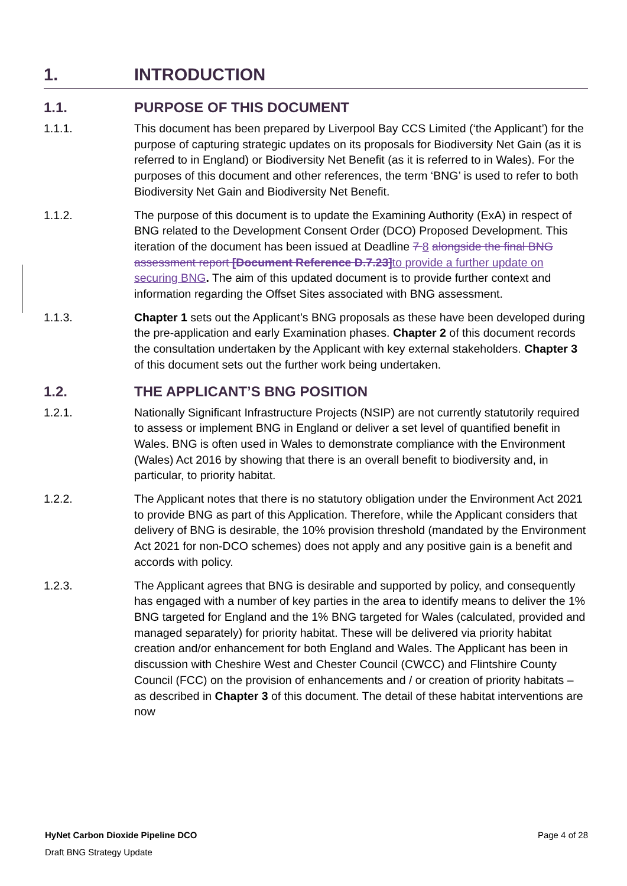1. INTRODUCTION
1.1. PURPOSE OF THIS DOCUMENT
1.1.1. This document has been prepared by Liverpool Bay CCS Limited (‘the Applicant’) for the purpose of capturing strategic updates on its proposals for Biodiversity Net Gain (as it is referred to in England) or Biodiversity Net Benefit (as it is referred to in Wales). For the purposes of this document and other references, the term ‘BNG’ is used to refer to both Biodiversity Net Gain and Biodiversity Net Benefit.
1.1.2. The purpose of this document is to update the Examining Authority (ExA) in respect of BNG related to the Development Consent Order (DCO) Proposed Development. This iteration of the document has been issued at Deadline 7 8 alongside the final BNG assessment report [Document Reference D.7.23] to provide a further update on securing BNG. The aim of this updated document is to provide further context and information regarding the Offset Sites associated with BNG assessment.
1.1.3. Chapter 1 sets out the Applicant’s BNG proposals as these have been developed during the pre-application and early Examination phases. Chapter 2 of this document records the consultation undertaken by the Applicant with key external stakeholders. Chapter 3 of this document sets out the further work being undertaken.
1.2. THE APPLICANT’S BNG POSITION
1.2.1. Nationally Significant Infrastructure Projects (NSIP) are not currently statutorily required to assess or implement BNG in England or deliver a set level of quantified benefit in Wales. BNG is often used in Wales to demonstrate compliance with the Environment (Wales) Act 2016 by showing that there is an overall benefit to biodiversity and, in particular, to priority habitat.
1.2.2. The Applicant notes that there is no statutory obligation under the Environment Act 2021 to provide BNG as part of this Application. Therefore, while the Applicant considers that delivery of BNG is desirable, the 10% provision threshold (mandated by the Environment Act 2021 for non-DCO schemes) does not apply and any positive gain is a benefit and accords with policy.
1.2.3. The Applicant agrees that BNG is desirable and supported by policy, and consequently has engaged with a number of key parties in the area to identify means to deliver the 1% BNG targeted for England and the 1% BNG targeted for Wales (calculated, provided and managed separately) for priority habitat. These will be delivered via priority habitat creation and/or enhancement for both England and Wales. The Applicant has been in discussion with Cheshire West and Chester Council (CWCC) and Flintshire County Council (FCC) on the provision of enhancements and / or creation of priority habitats – as described in Chapter 3 of this document. The detail of these habitat interventions are now
HyNet Carbon Dioxide Pipeline DCO Page 4 of 28
Draft BNG Strategy Update